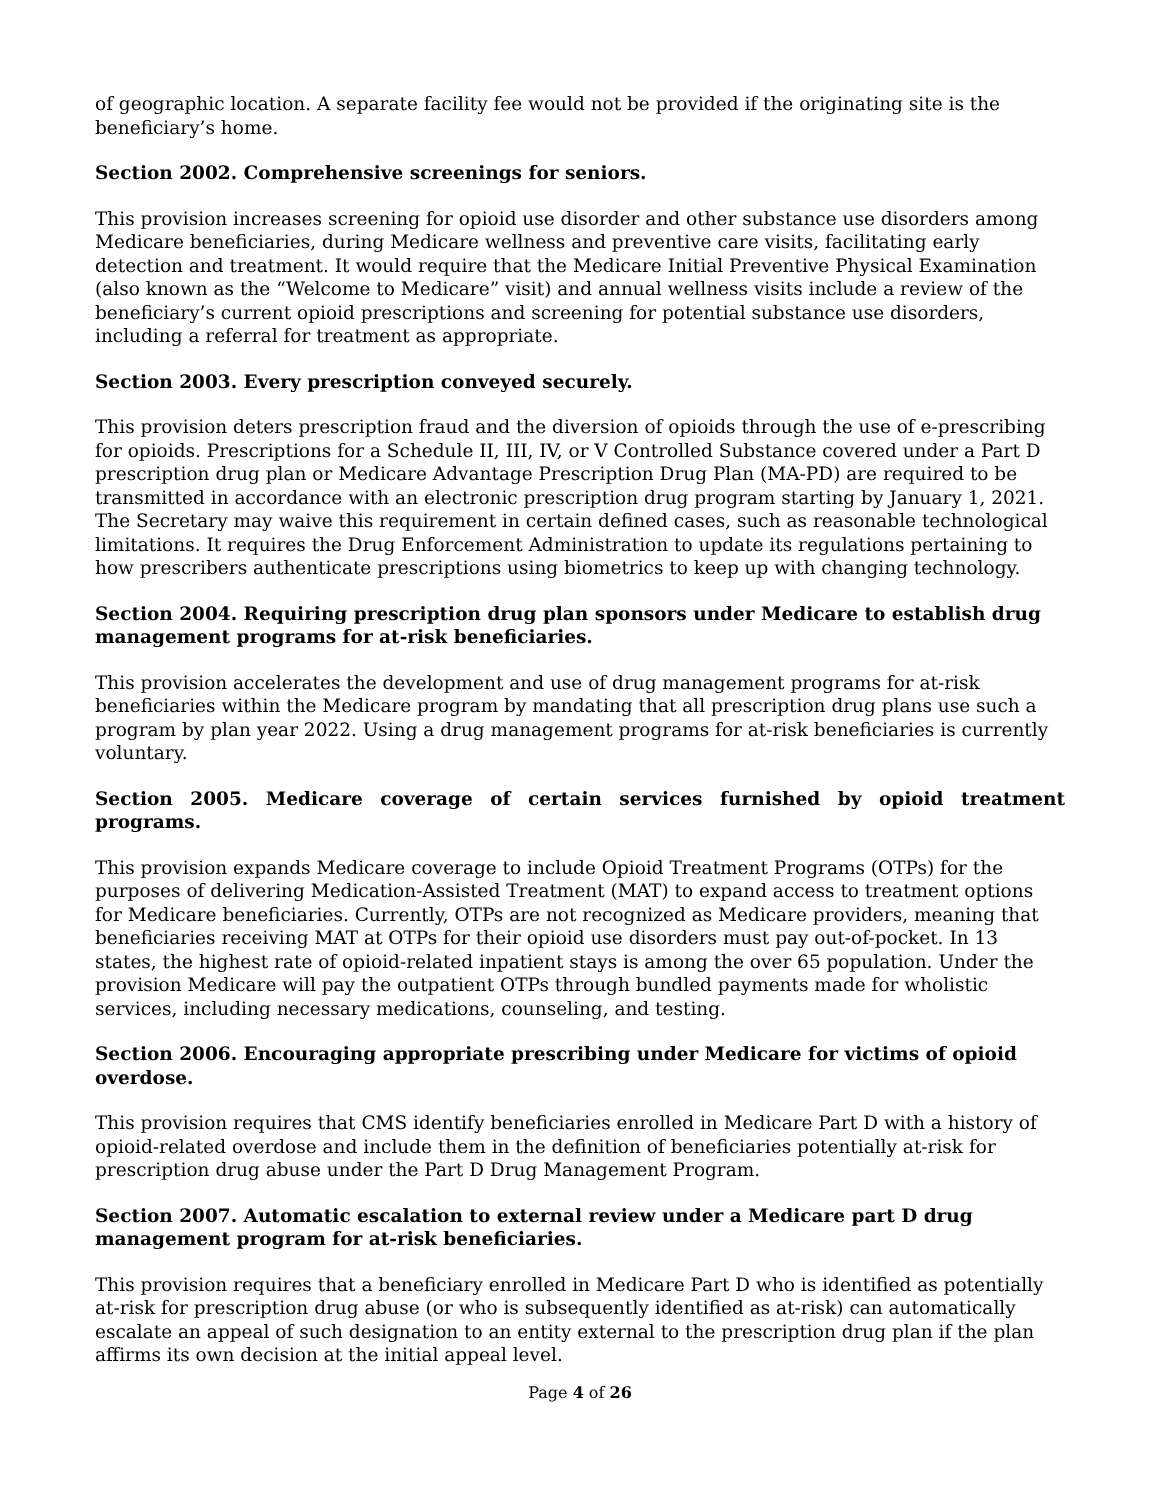of geographic location. A separate facility fee would not be provided if the originating site is the beneficiary’s home.
Section 2002. Comprehensive screenings for seniors.
This provision increases screening for opioid use disorder and other substance use disorders among Medicare beneficiaries, during Medicare wellness and preventive care visits, facilitating early detection and treatment. It would require that the Medicare Initial Preventive Physical Examination (also known as the “Welcome to Medicare” visit) and annual wellness visits include a review of the beneficiary’s current opioid prescriptions and screening for potential substance use disorders, including a referral for treatment as appropriate.
Section 2003. Every prescription conveyed securely.
This provision deters prescription fraud and the diversion of opioids through the use of e-prescribing for opioids. Prescriptions for a Schedule II, III, IV, or V Controlled Substance covered under a Part D prescription drug plan or Medicare Advantage Prescription Drug Plan (MA-PD) are required to be transmitted in accordance with an electronic prescription drug program starting by January 1, 2021. The Secretary may waive this requirement in certain defined cases, such as reasonable technological limitations. It requires the Drug Enforcement Administration to update its regulations pertaining to how prescribers authenticate prescriptions using biometrics to keep up with changing technology.
Section 2004. Requiring prescription drug plan sponsors under Medicare to establish drug management programs for at-risk beneficiaries.
This provision accelerates the development and use of drug management programs for at-risk beneficiaries within the Medicare program by mandating that all prescription drug plans use such a program by plan year 2022. Using a drug management programs for at-risk beneficiaries is currently voluntary.
Section 2005. Medicare coverage of certain services furnished by opioid treatment programs.
This provision expands Medicare coverage to include Opioid Treatment Programs (OTPs) for the purposes of delivering Medication-Assisted Treatment (MAT) to expand access to treatment options for Medicare beneficiaries. Currently, OTPs are not recognized as Medicare providers, meaning that beneficiaries receiving MAT at OTPs for their opioid use disorders must pay out-of-pocket. In 13 states, the highest rate of opioid-related inpatient stays is among the over 65 population. Under the provision Medicare will pay the outpatient OTPs through bundled payments made for wholistic services, including necessary medications, counseling, and testing.
Section 2006. Encouraging appropriate prescribing under Medicare for victims of opioid overdose.
This provision requires that CMS identify beneficiaries enrolled in Medicare Part D with a history of opioid-related overdose and include them in the definition of beneficiaries potentially at-risk for prescription drug abuse under the Part D Drug Management Program.
Section 2007. Automatic escalation to external review under a Medicare part D drug management program for at-risk beneficiaries.
This provision requires that a beneficiary enrolled in Medicare Part D who is identified as potentially at-risk for prescription drug abuse (or who is subsequently identified as at-risk) can automatically escalate an appeal of such designation to an entity external to the prescription drug plan if the plan affirms its own decision at the initial appeal level.
Page 4 of 26